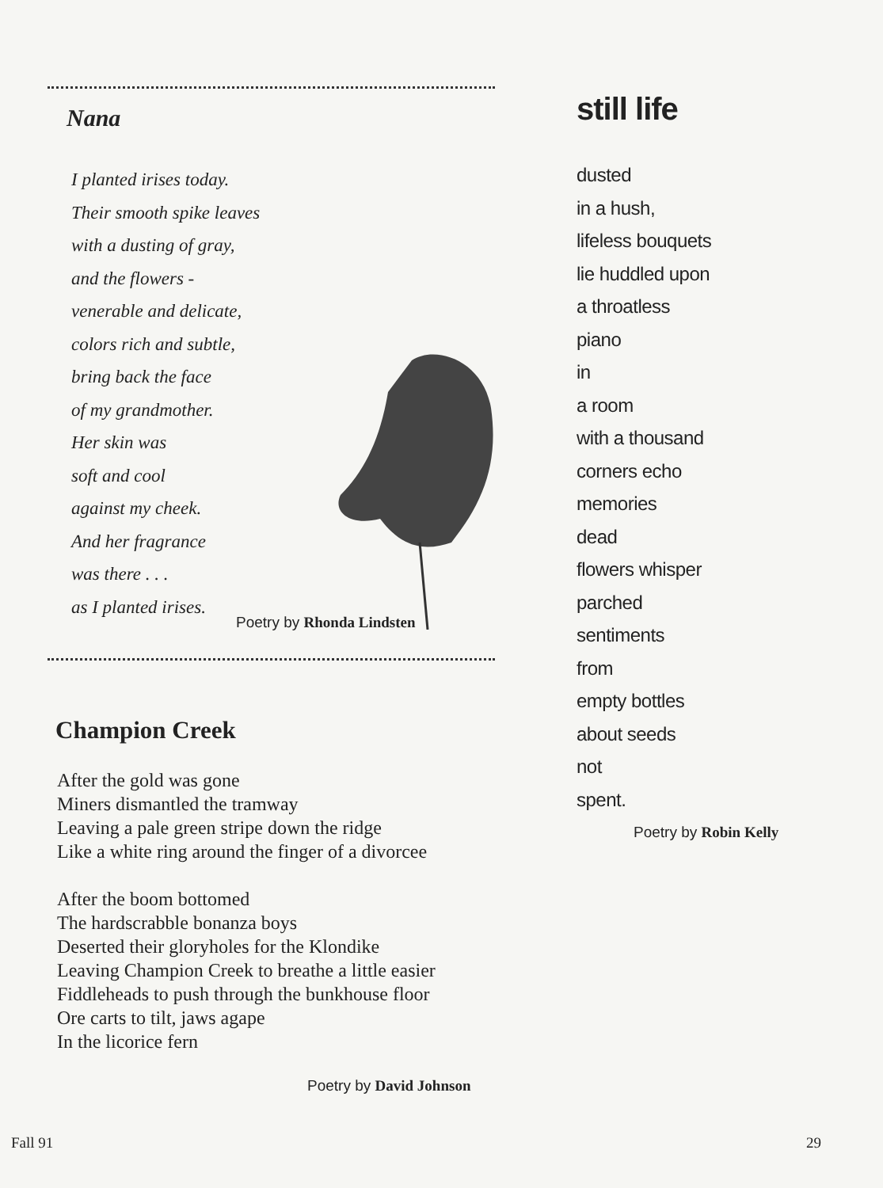Nana
I planted irises today.
Their smooth spike leaves
with a dusting of gray,
and the flowers -
venerable and delicate,
colors rich and subtle,
bring back the face
of my grandmother.
Her skin was
soft and cool
against my cheek.
And her fragrance
was there . . .
as I planted irises.
Poetry by Rhonda Lindsten
Champion Creek
After the gold was gone
Miners dismantled the tramway
Leaving a pale green stripe down the ridge
Like a white ring around the finger of a divorcee
After the boom bottomed
The hardscrabble bonanza boys
Deserted their gloryholes for the Klondike
Leaving Champion Creek to breathe a little easier
Fiddleheads to push through the bunkhouse floor
Ore carts to tilt, jaws agape
In the licorice fern
Poetry by David Johnson
still life
dusted
in a hush,
lifeless bouquets
lie huddled upon
a throatless
piano
in
a room
with a thousand
corners echo
memories
dead
flowers whisper
parched
sentiments
from
empty bottles
about seeds
not
spent.
Poetry by Robin Kelly
Fall 91 29